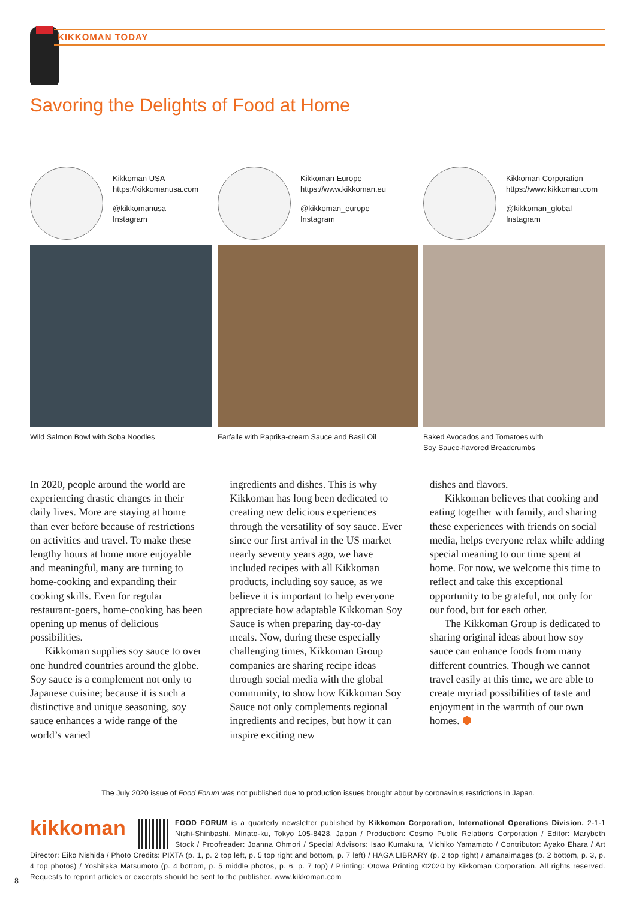KIKKOMAN TODAY
Savoring the Delights of Food at Home
Kikkoman USA
https://kikkomanusa.com
@kikkomanusa
Instagram
Wild Salmon Bowl with Soba Noodles
Kikkoman Europe
https://www.kikkoman.eu
@kikkoman_europe
Instagram
Farfalle with Paprika-cream Sauce and Basil Oil
Kikkoman Corporation
https://www.kikkoman.com
@kikkoman_global
Instagram
Baked Avocados and Tomatoes with
Soy Sauce-flavored Breadcrumbs
In 2020, people around the world are experiencing drastic changes in their daily lives. More are staying at home than ever before because of restrictions on activities and travel. To make these lengthy hours at home more enjoyable and meaningful, many are turning to home-cooking and expanding their cooking skills. Even for regular restaurant-goers, home-cooking has been opening up menus of delicious possibilities.
Kikkoman supplies soy sauce to over one hundred countries around the globe. Soy sauce is a complement not only to Japanese cuisine; because it is such a distinctive and unique seasoning, soy sauce enhances a wide range of the world’s varied
ingredients and dishes. This is why Kikkoman has long been dedicated to creating new delicious experiences through the versatility of soy sauce. Ever since our first arrival in the US market nearly seventy years ago, we have included recipes with all Kikkoman products, including soy sauce, as we believe it is important to help everyone appreciate how adaptable Kikkoman Soy Sauce is when preparing day-to-day meals. Now, during these especially challenging times, Kikkoman Group companies are sharing recipe ideas through social media with the global community, to show how Kikkoman Soy Sauce not only complements regional ingredients and recipes, but how it can inspire exciting new
dishes and flavors.
Kikkoman believes that cooking and eating together with family, and sharing these experiences with friends on social media, helps everyone relax while adding special meaning to our time spent at home. For now, we welcome this time to reflect and take this exceptional opportunity to be grateful, not only for our food, but for each other.
The Kikkoman Group is dedicated to sharing original ideas about how soy sauce can enhance foods from many different countries. Though we cannot travel easily at this time, we are able to create myriad possibilities of taste and enjoyment in the warmth of our own homes. ⬢
The July 2020 issue of Food Forum was not published due to production issues brought about by coronavirus restrictions in Japan.
kikkoman
FOOD FORUM is a quarterly newsletter published by Kikkoman Corporation, International Operations Division, 2-1-1 Nishi-Shinbashi, Minato-ku, Tokyo 105-8428, Japan / Production: Cosmo Public Relations Corporation / Editor: Marybeth Stock / Proofreader: Joanna Ohmori / Special Advisors: Isao Kumakura, Michiko Yamamoto / Contributor: Ayako Ehara / Art Director: Eiko Nishida / Photo Credits: PIXTA (p. 1, p. 2 top left, p. 5 top right and bottom, p. 7 left) / HAGA LIBRARY (p. 2 top right) / amanaimages (p. 2 bottom, p. 3, p. 4 top photos) / Yoshitaka Matsumoto (p. 4 bottom, p. 5 middle photos, p. 6, p. 7 top) / Printing: Otowa Printing ©2020 by Kikkoman Corporation. All rights reserved. Requests to reprint articles or excerpts should be sent to the publisher. www.kikkoman.com
8